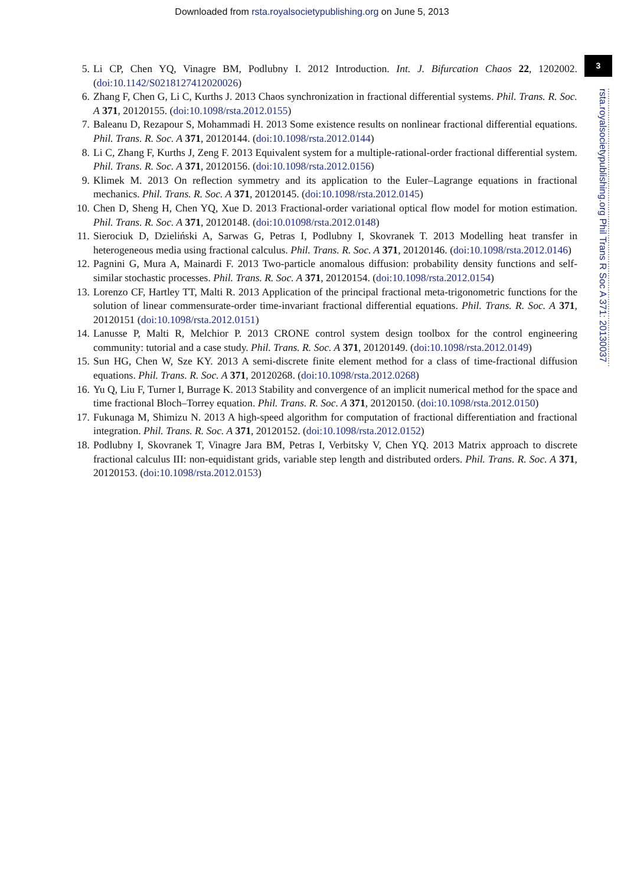Downloaded from rsta.royalsocietypublishing.org on June 5, 2013
3
rsta.royalsocietypublishing.org Phil Trans R Soc A 371: 20130037
5. Li CP, Chen YQ, Vinagre BM, Podlubny I. 2012 Introduction. Int. J. Bifurcation Chaos 22, 1202002. (doi:10.1142/S0218127412020026)
6. Zhang F, Chen G, Li C, Kurths J. 2013 Chaos synchronization in fractional differential systems. Phil. Trans. R. Soc. A 371, 20120155. (doi:10.1098/rsta.2012.0155)
7. Baleanu D, Rezapour S, Mohammadi H. 2013 Some existence results on nonlinear fractional differential equations. Phil. Trans. R. Soc. A 371, 20120144. (doi:10.1098/rsta.2012.0144)
8. Li C, Zhang F, Kurths J, Zeng F. 2013 Equivalent system for a multiple-rational-order fractional differential system. Phil. Trans. R. Soc. A 371, 20120156. (doi:10.1098/rsta.2012.0156)
9. Klimek M. 2013 On reflection symmetry and its application to the Euler–Lagrange equations in fractional mechanics. Phil. Trans. R. Soc. A 371, 20120145. (doi:10.1098/rsta.2012.0145)
10. Chen D, Sheng H, Chen YQ, Xue D. 2013 Fractional-order variational optical flow model for motion estimation. Phil. Trans. R. Soc. A 371, 20120148. (doi:10.01098/rsta.2012.0148)
11. Sierociuk D, Dzieliński A, Sarwas G, Petras I, Podlubny I, Skovranek T. 2013 Modelling heat transfer in heterogeneous media using fractional calculus. Phil. Trans. R. Soc. A 371, 20120146. (doi:10.1098/rsta.2012.0146)
12. Pagnini G, Mura A, Mainardi F. 2013 Two-particle anomalous diffusion: probability density functions and self-similar stochastic processes. Phil. Trans. R. Soc. A 371, 20120154. (doi:10.1098/rsta.2012.0154)
13. Lorenzo CF, Hartley TT, Malti R. 2013 Application of the principal fractional meta-trigonometric functions for the solution of linear commensurate-order time-invariant fractional differential equations. Phil. Trans. R. Soc. A 371, 20120151 (doi:10.1098/rsta.2012.0151)
14. Lanusse P, Malti R, Melchior P. 2013 CRONE control system design toolbox for the control engineering community: tutorial and a case study. Phil. Trans. R. Soc. A 371, 20120149. (doi:10.1098/rsta.2012.0149)
15. Sun HG, Chen W, Sze KY. 2013 A semi-discrete finite element method for a class of time-fractional diffusion equations. Phil. Trans. R. Soc. A 371, 20120268. (doi:10.1098/rsta.2012.0268)
16. Yu Q, Liu F, Turner I, Burrage K. 2013 Stability and convergence of an implicit numerical method for the space and time fractional Bloch–Torrey equation. Phil. Trans. R. Soc. A 371, 20120150. (doi:10.1098/rsta.2012.0150)
17. Fukunaga M, Shimizu N. 2013 A high-speed algorithm for computation of fractional differentiation and fractional integration. Phil. Trans. R. Soc. A 371, 20120152. (doi:10.1098/rsta.2012.0152)
18. Podlubny I, Skovranek T, Vinagre Jara BM, Petras I, Verbitsky V, Chen YQ. 2013 Matrix approach to discrete fractional calculus III: non-equidistant grids, variable step length and distributed orders. Phil. Trans. R. Soc. A 371, 20120153. (doi:10.1098/rsta.2012.0153)